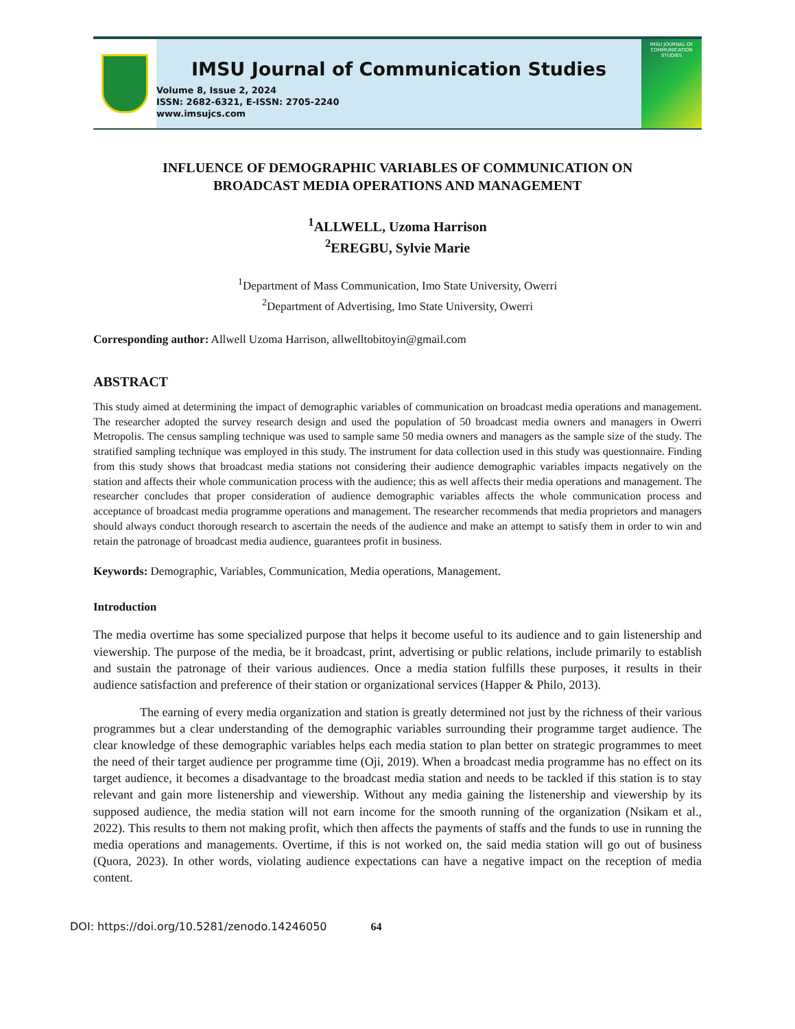IMSU Journal of Communication Studies
Volume 8, Issue 2, 2024
ISSN: 2682-6321, E-ISSN: 2705-2240
www.imsujcs.com
IMSU JOURNAL OF COMMUNICATION STUDIES
INFLUENCE OF DEMOGRAPHIC VARIABLES OF COMMUNICATION ON
BROADCAST MEDIA OPERATIONS AND MANAGEMENT
<sup>1</sup> ALLWELL, Uzoma Harrison
<sup>2</sup> EREGBU, Sylvie Marie
<sup>1</sup> Department of Mass Communication, Imo State University, Owerri
<sup>2</sup> Department of Advertising, Imo State University, Owerri
Corresponding author: Allwell Uzoma Harrison, allwelltobitoyin@gmail.com
ABSTRACT
This study aimed at determining the impact of demographic variables of communication on broadcast media operations and management. The researcher adopted the survey research design and used the population of 50 broadcast media owners and managers in Owerri Metropolis. The census sampling technique was used to sample same 50 media owners and managers as the sample size of the study. The stratified sampling technique was employed in this study. The instrument for data collection used in this study was questionnaire. Finding from this study shows that broadcast media stations not considering their audience demographic variables impacts negatively on the station and affects their whole communication process with the audience; this as well affects their media operations and management. The researcher concludes that proper consideration of audience demographic variables affects the whole communication process and acceptance of broadcast media programme operations and management. The researcher recommends that media proprietors and managers should always conduct thorough research to ascertain the needs of the audience and make an attempt to satisfy them in order to win and retain the patronage of broadcast media audience, guarantees profit in business.
Keywords: Demographic, Variables, Communication, Media operations, Management.
Introduction
The media overtime has some specialized purpose that helps it become useful to its audience and to gain listenership and viewership. The purpose of the media, be it broadcast, print, advertising or public relations, include primarily to establish and sustain the patronage of their various audiences. Once a media station fulfills these purposes, it results in their audience satisfaction and preference of their station or organizational services (Happer & Philo, 2013).
The earning of every media organization and station is greatly determined not just by the richness of their various programmes but a clear understanding of the demographic variables surrounding their programme target audience. The clear knowledge of these demographic variables helps each media station to plan better on strategic programmes to meet the need of their target audience per programme time (Oji, 2019). When a broadcast media programme has no effect on its target audience, it becomes a disadvantage to the broadcast media station and needs to be tackled if this station is to stay relevant and gain more listenership and viewership. Without any media gaining the listenership and viewership by its supposed audience, the media station will not earn income for the smooth running of the organization (Nsikam et al., 2022). This results to them not making profit, which then affects the payments of staffs and the funds to use in running the media operations and managements. Overtime, if this is not worked on, the said media station will go out of business (Quora, 2023). In other words, violating audience expectations can have a negative impact on the reception of media content.
DOI: https://doi.org/10.5281/zenodo.14246050 64